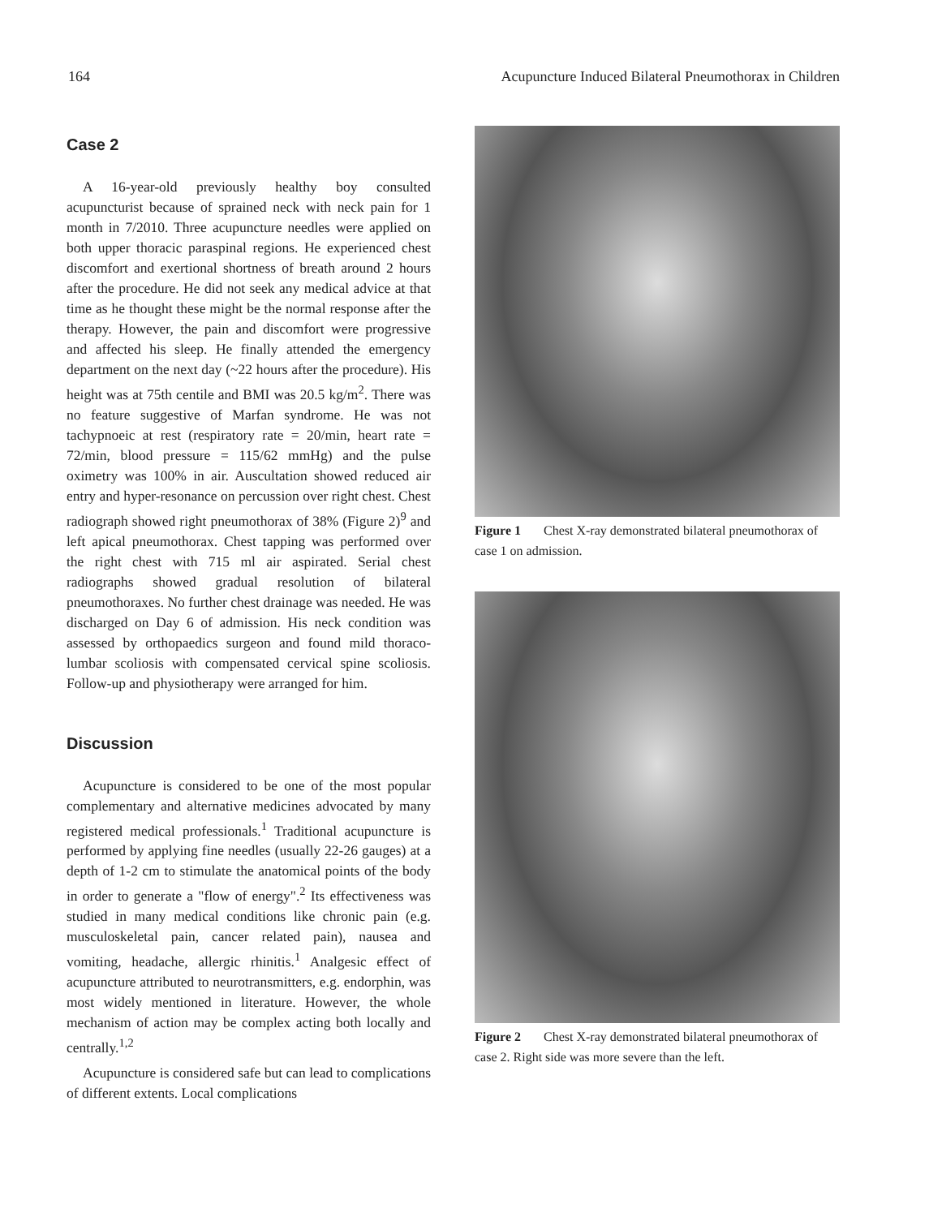164 Acupuncture Induced Bilateral Pneumothorax in Children
Case 2
A 16-year-old previously healthy boy consulted acupuncturist because of sprained neck with neck pain for 1 month in 7/2010. Three acupuncture needles were applied on both upper thoracic paraspinal regions. He experienced chest discomfort and exertional shortness of breath around 2 hours after the procedure. He did not seek any medical advice at that time as he thought these might be the normal response after the therapy. However, the pain and discomfort were progressive and affected his sleep. He finally attended the emergency department on the next day (~22 hours after the procedure). His height was at 75th centile and BMI was 20.5 kg/m<sup>2</sup>. There was no feature suggestive of Marfan syndrome. He was not tachypnoeic at rest (respiratory rate = 20/min, heart rate = 72/min, blood pressure = 115/62 mmHg) and the pulse oximetry was 100% in air. Auscultation showed reduced air entry and hyper-resonance on percussion over right chest. Chest radiograph showed right pneumothorax of 38% (Figure 2)<sup>9</sup> and left apical pneumothorax. Chest tapping was performed over the right chest with 715 ml air aspirated. Serial chest radiographs showed gradual resolution of bilateral pneumothoraxes. No further chest drainage was needed. He was discharged on Day 6 of admission. His neck condition was assessed by orthopaedics surgeon and found mild thoraco-lumbar scoliosis with compensated cervical spine scoliosis. Follow-up and physiotherapy were arranged for him.
Discussion
Acupuncture is considered to be one of the most popular complementary and alternative medicines advocated by many registered medical professionals.<sup>1</sup> Traditional acupuncture is performed by applying fine needles (usually 22-26 gauges) at a depth of 1-2 cm to stimulate the anatomical points of the body in order to generate a "flow of energy".<sup>2</sup> Its effectiveness was studied in many medical conditions like chronic pain (e.g. musculoskeletal pain, cancer related pain), nausea and vomiting, headache, allergic rhinitis.<sup>1</sup> Analgesic effect of acupuncture attributed to neurotransmitters, e.g. endorphin, was most widely mentioned in literature. However, the whole mechanism of action may be complex acting both locally and centrally.<sup>1,2</sup>
Acupuncture is considered safe but can lead to complications of different extents. Local complications
Figure 1 Chest X-ray demonstrated bilateral pneumothorax of case 1 on admission.
Figure 2 Chest X-ray demonstrated bilateral pneumothorax of case 2. Right side was more severe than the left.